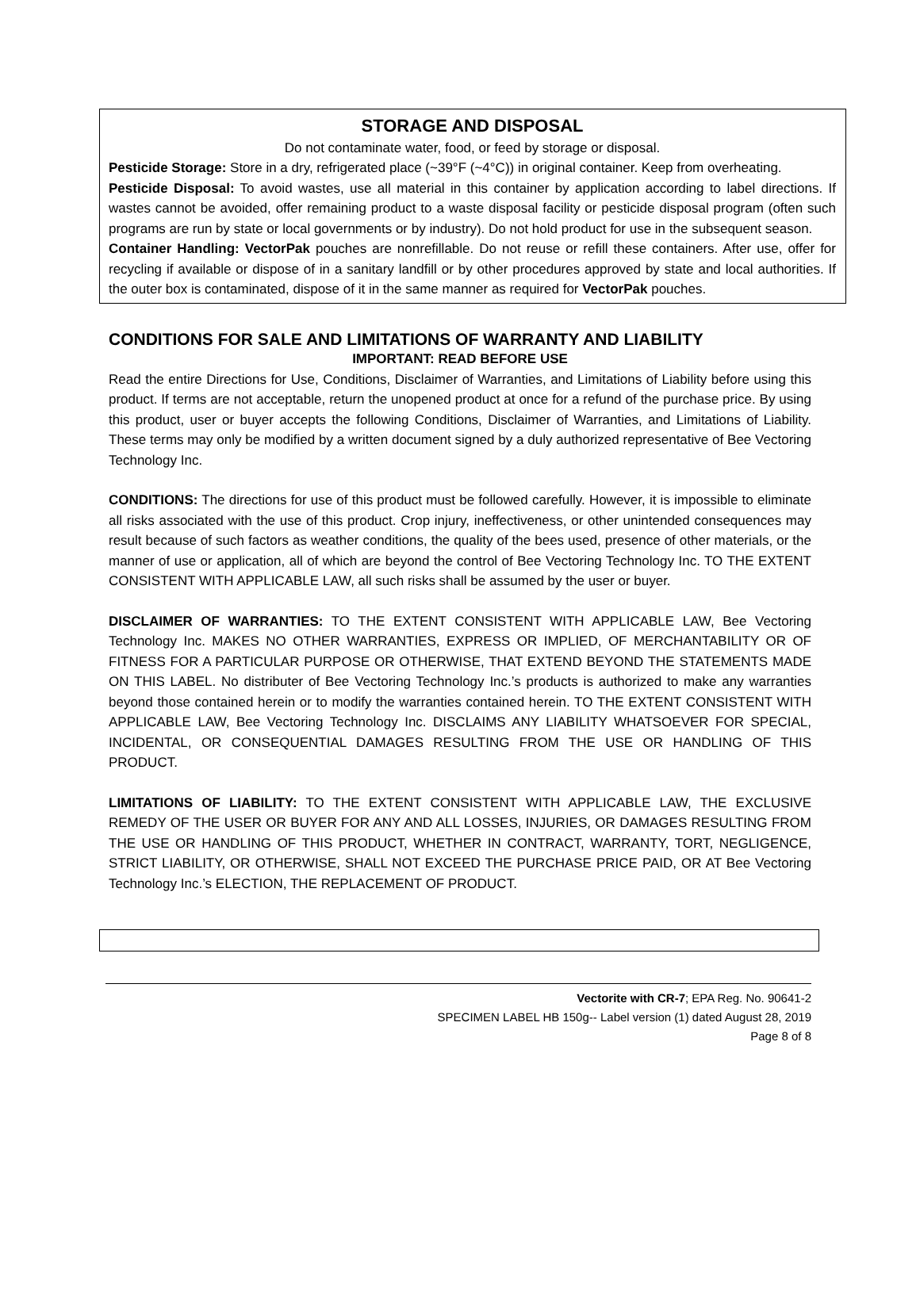STORAGE AND DISPOSAL
Do not contaminate water, food, or feed by storage or disposal.
Pesticide Storage: Store in a dry, refrigerated place (~39°F (~4°C)) in original container. Keep from overheating.
Pesticide Disposal: To avoid wastes, use all material in this container by application according to label directions. If wastes cannot be avoided, offer remaining product to a waste disposal facility or pesticide disposal program (often such programs are run by state or local governments or by industry). Do not hold product for use in the subsequent season.
Container Handling: VectorPak pouches are nonrefillable. Do not reuse or refill these containers. After use, offer for recycling if available or dispose of in a sanitary landfill or by other procedures approved by state and local authorities. If the outer box is contaminated, dispose of it in the same manner as required for VectorPak pouches.
CONDITIONS FOR SALE AND LIMITATIONS OF WARRANTY AND LIABILITY
IMPORTANT: READ BEFORE USE
Read the entire Directions for Use, Conditions, Disclaimer of Warranties, and Limitations of Liability before using this product. If terms are not acceptable, return the unopened product at once for a refund of the purchase price. By using this product, user or buyer accepts the following Conditions, Disclaimer of Warranties, and Limitations of Liability. These terms may only be modified by a written document signed by a duly authorized representative of Bee Vectoring Technology Inc.
CONDITIONS: The directions for use of this product must be followed carefully. However, it is impossible to eliminate all risks associated with the use of this product. Crop injury, ineffectiveness, or other unintended consequences may result because of such factors as weather conditions, the quality of the bees used, presence of other materials, or the manner of use or application, all of which are beyond the control of Bee Vectoring Technology Inc. TO THE EXTENT CONSISTENT WITH APPLICABLE LAW, all such risks shall be assumed by the user or buyer.
DISCLAIMER OF WARRANTIES: TO THE EXTENT CONSISTENT WITH APPLICABLE LAW, Bee Vectoring Technology Inc. MAKES NO OTHER WARRANTIES, EXPRESS OR IMPLIED, OF MERCHANTABILITY OR OF FITNESS FOR A PARTICULAR PURPOSE OR OTHERWISE, THAT EXTEND BEYOND THE STATEMENTS MADE ON THIS LABEL. No distributer of Bee Vectoring Technology Inc.’s products is authorized to make any warranties beyond those contained herein or to modify the warranties contained herein. TO THE EXTENT CONSISTENT WITH APPLICABLE LAW, Bee Vectoring Technology Inc. DISCLAIMS ANY LIABILITY WHATSOEVER FOR SPECIAL, INCIDENTAL, OR CONSEQUENTIAL DAMAGES RESULTING FROM THE USE OR HANDLING OF THIS PRODUCT.
LIMITATIONS OF LIABILITY: TO THE EXTENT CONSISTENT WITH APPLICABLE LAW, THE EXCLUSIVE REMEDY OF THE USER OR BUYER FOR ANY AND ALL LOSSES, INJURIES, OR DAMAGES RESULTING FROM THE USE OR HANDLING OF THIS PRODUCT, WHETHER IN CONTRACT, WARRANTY, TORT, NEGLIGENCE, STRICT LIABILITY, OR OTHERWISE, SHALL NOT EXCEED THE PURCHASE PRICE PAID, OR AT Bee Vectoring Technology Inc.’s ELECTION, THE REPLACEMENT OF PRODUCT.
Vectorite with CR-7; EPA Reg. No. 90641-2
SPECIMEN LABEL HB 150g-- Label version (1) dated August 28, 2019
Page 8 of 8